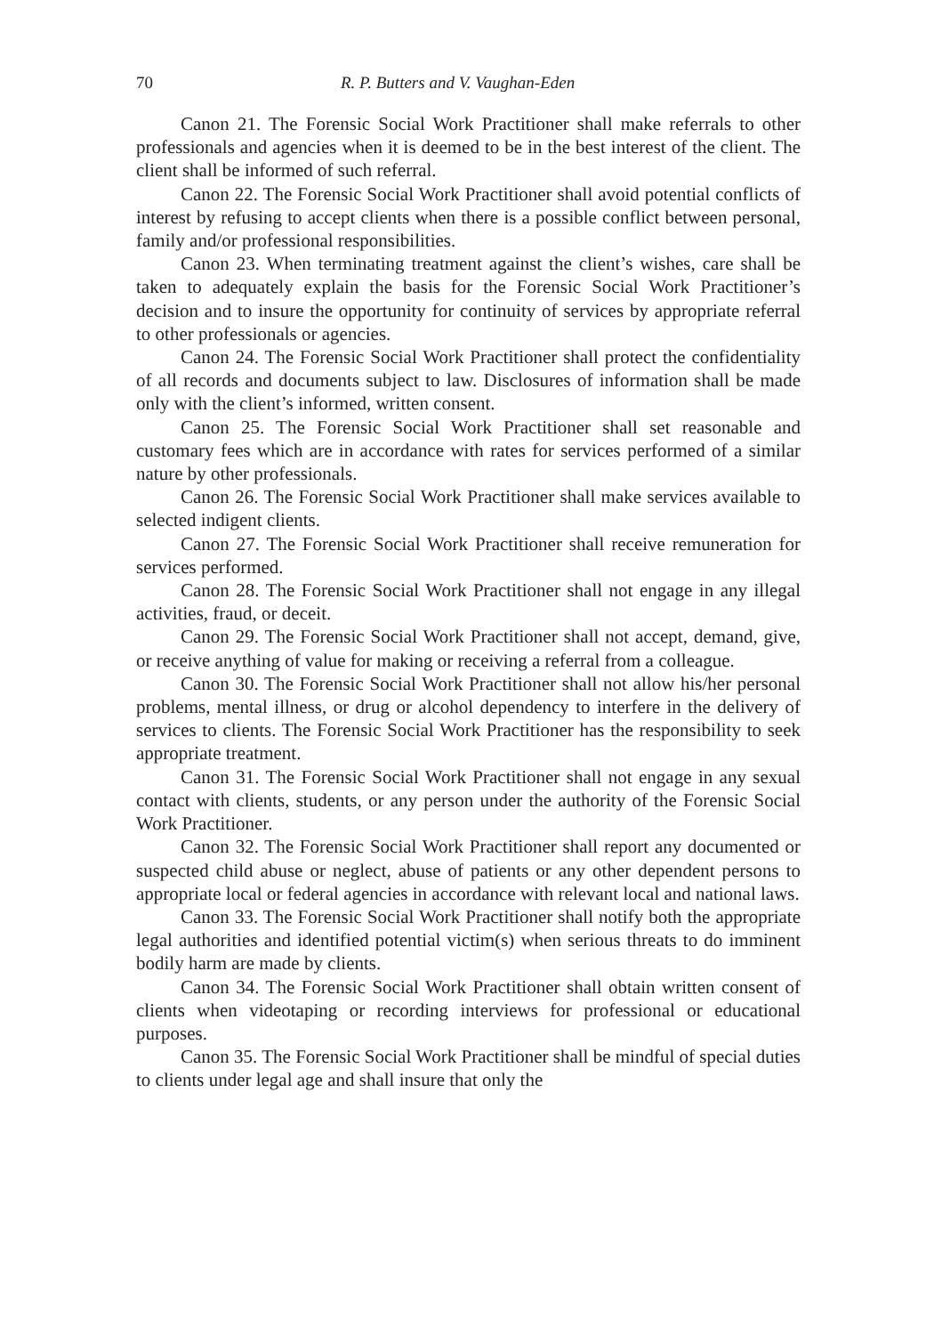70 R. P. Butters and V. Vaughan-Eden
Canon 21. The Forensic Social Work Practitioner shall make referrals to other professionals and agencies when it is deemed to be in the best interest of the client. The client shall be informed of such referral.
Canon 22. The Forensic Social Work Practitioner shall avoid potential conflicts of interest by refusing to accept clients when there is a possible conflict between personal, family and/or professional responsibilities.
Canon 23. When terminating treatment against the client’s wishes, care shall be taken to adequately explain the basis for the Forensic Social Work Practitioner’s decision and to insure the opportunity for continuity of services by appropriate referral to other professionals or agencies.
Canon 24. The Forensic Social Work Practitioner shall protect the confidentiality of all records and documents subject to law. Disclosures of information shall be made only with the client’s informed, written consent.
Canon 25. The Forensic Social Work Practitioner shall set reasonable and customary fees which are in accordance with rates for services performed of a similar nature by other professionals.
Canon 26. The Forensic Social Work Practitioner shall make services available to selected indigent clients.
Canon 27. The Forensic Social Work Practitioner shall receive remuneration for services performed.
Canon 28. The Forensic Social Work Practitioner shall not engage in any illegal activities, fraud, or deceit.
Canon 29. The Forensic Social Work Practitioner shall not accept, demand, give, or receive anything of value for making or receiving a referral from a colleague.
Canon 30. The Forensic Social Work Practitioner shall not allow his/her personal problems, mental illness, or drug or alcohol dependency to interfere in the delivery of services to clients. The Forensic Social Work Practitioner has the responsibility to seek appropriate treatment.
Canon 31. The Forensic Social Work Practitioner shall not engage in any sexual contact with clients, students, or any person under the authority of the Forensic Social Work Practitioner.
Canon 32. The Forensic Social Work Practitioner shall report any documented or suspected child abuse or neglect, abuse of patients or any other dependent persons to appropriate local or federal agencies in accordance with relevant local and national laws.
Canon 33. The Forensic Social Work Practitioner shall notify both the appropriate legal authorities and identified potential victim(s) when serious threats to do imminent bodily harm are made by clients.
Canon 34. The Forensic Social Work Practitioner shall obtain written consent of clients when videotaping or recording interviews for professional or educational purposes.
Canon 35. The Forensic Social Work Practitioner shall be mindful of special duties to clients under legal age and shall insure that only the